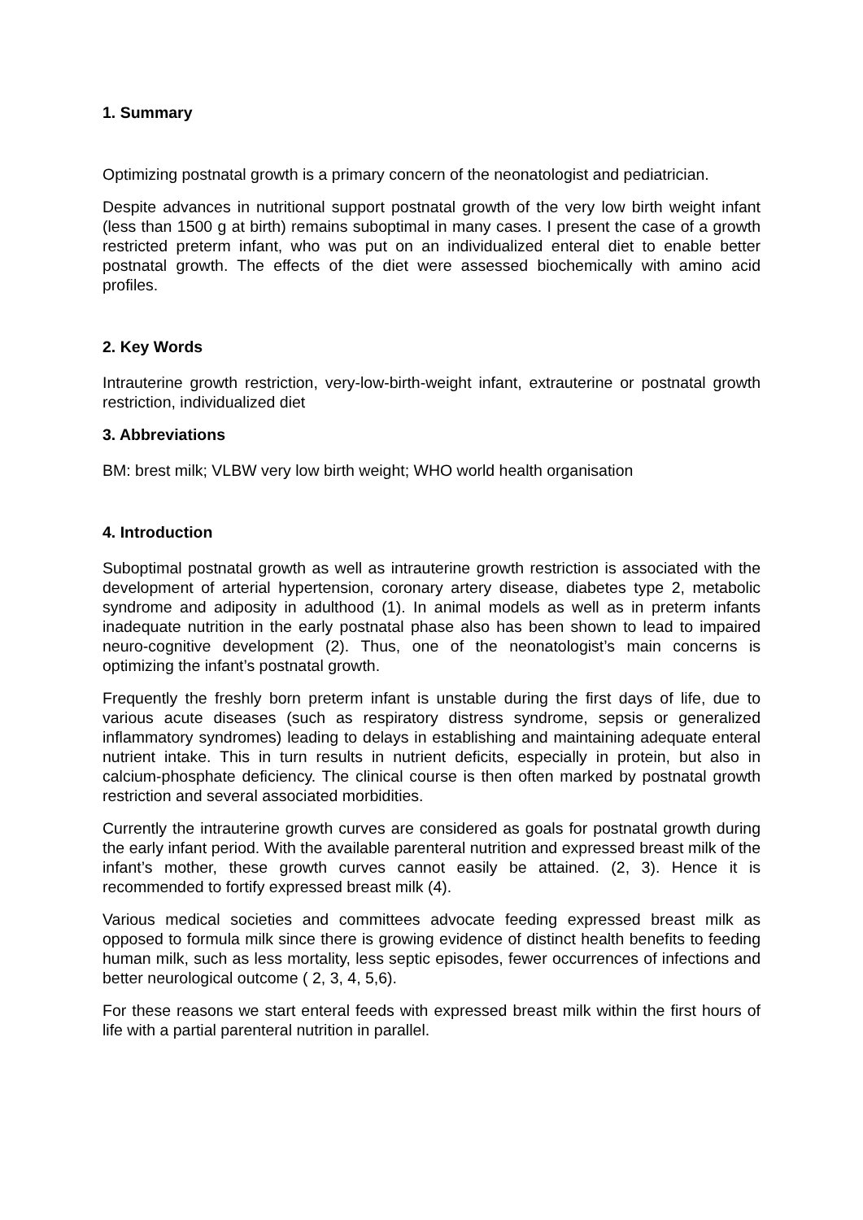1. Summary
Optimizing postnatal growth is a primary concern of the neonatologist and pediatrician.
Despite advances in nutritional support postnatal growth of the very low birth weight infant (less than 1500 g at birth) remains suboptimal in many cases. I present the case of a growth restricted preterm infant, who was put on an individualized enteral diet to enable better postnatal growth. The effects of the diet were assessed biochemically with amino acid profiles.
2. Key Words
Intrauterine growth restriction, very-low-birth-weight infant, extrauterine or postnatal growth restriction, individualized diet
3. Abbreviations
BM: brest milk; VLBW very low birth weight; WHO world health organisation
4. Introduction
Suboptimal postnatal growth as well as intrauterine growth restriction is associated with the development of arterial hypertension, coronary artery disease, diabetes type 2, metabolic syndrome and adiposity in adulthood (1). In animal models as well as in preterm infants inadequate nutrition in the early postnatal phase also has been shown to lead to impaired neuro-cognitive development (2). Thus, one of the neonatologist’s main concerns is optimizing the infant’s postnatal growth.
Frequently the freshly born preterm infant is unstable during the first days of life, due to various acute diseases (such as respiratory distress syndrome, sepsis or generalized inflammatory syndromes) leading to delays in establishing and maintaining adequate enteral nutrient intake. This in turn results in nutrient deficits, especially in protein, but also in calcium-phosphate deficiency. The clinical course is then often marked by postnatal growth restriction and several associated morbidities.
Currently the intrauterine growth curves are considered as goals for postnatal growth during the early infant period. With the available parenteral nutrition and expressed breast milk of the infant’s mother, these growth curves cannot easily be attained. (2, 3). Hence it is recommended to fortify expressed breast milk (4).
Various medical societies and committees advocate feeding expressed breast milk as opposed to formula milk since there is growing evidence of distinct health benefits to feeding human milk, such as less mortality, less septic episodes, fewer occurrences of infections and better neurological outcome ( 2, 3, 4, 5,6).
For these reasons we start enteral feeds with expressed breast milk within the first hours of life with a partial parenteral nutrition in parallel.